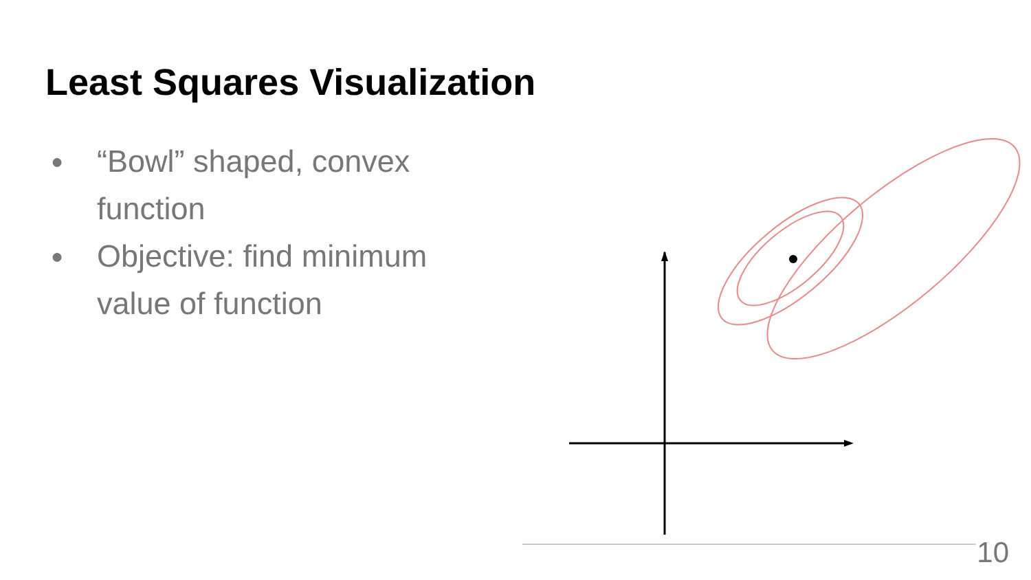Least Squares Visualization
● “Bowl” shaped, convex function
● Objective: find minimum value of function
10